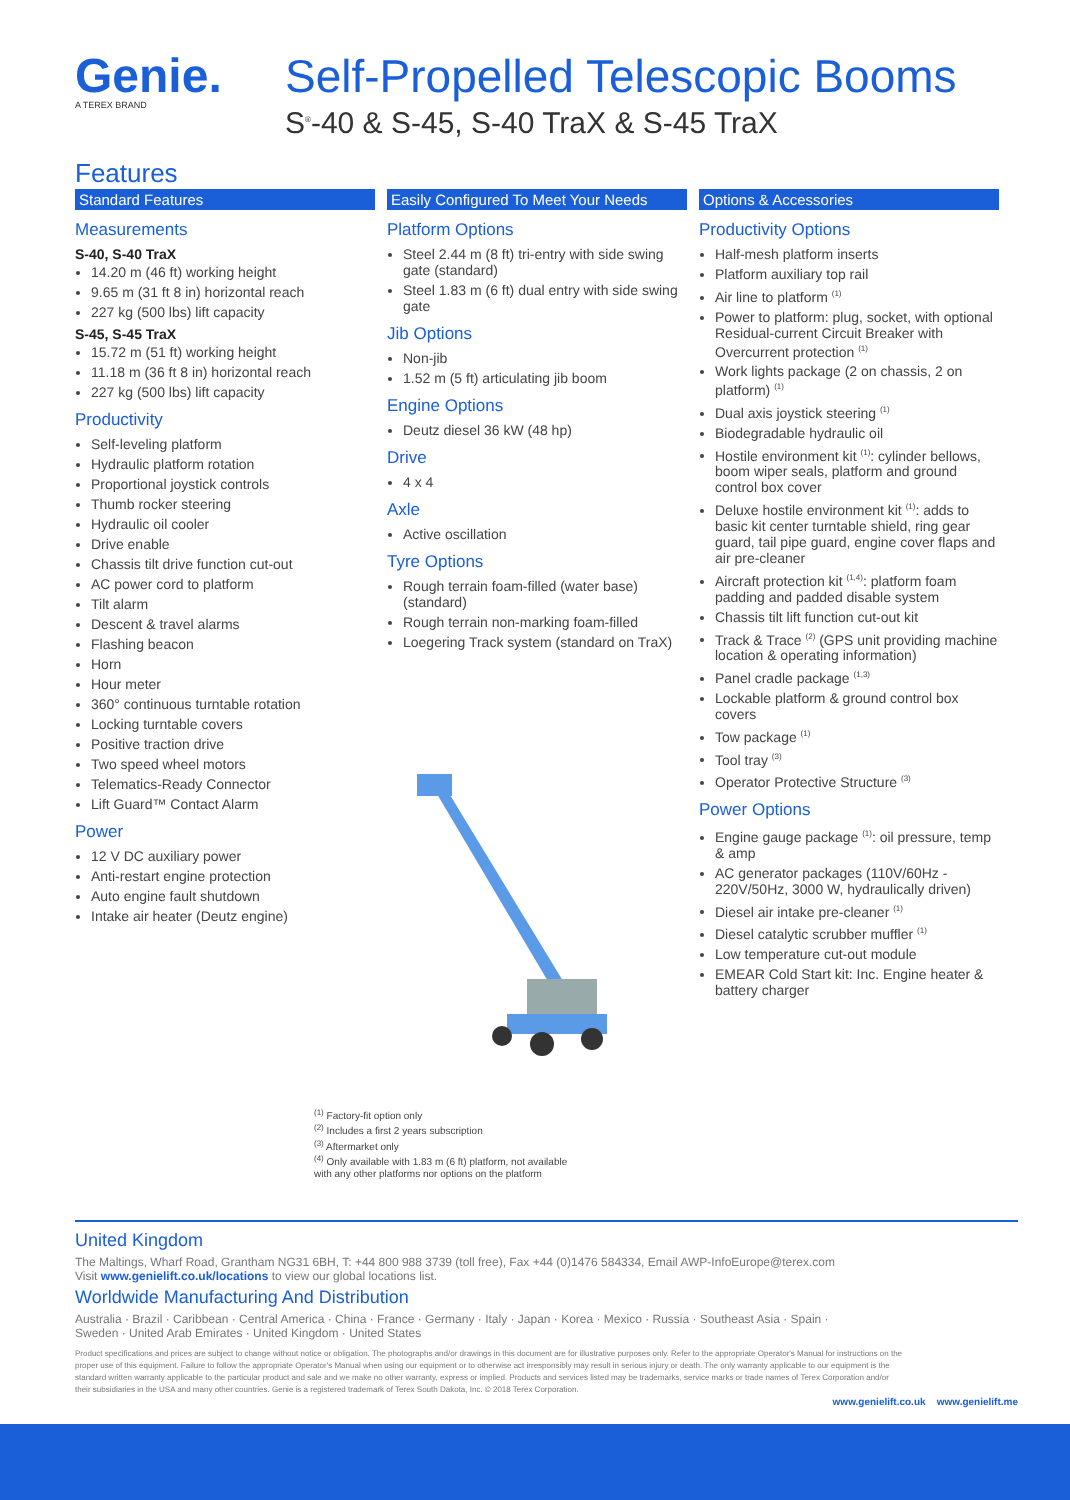Genie.
A TEREX BRAND
Self-Propelled Telescopic Booms
S<sup>®</sup>-40 & S-45, S-40 TraX & S-45 TraX
Features
Standard Features
Measurements
S-40, S-40 TraX
14.20 m (46 ft) working height
9.65 m (31 ft 8 in) horizontal reach
227 kg (500 lbs) lift capacity
S-45, S-45 TraX
15.72 m (51 ft) working height
11.18 m (36 ft 8 in) horizontal reach
227 kg (500 lbs) lift capacity
Productivity
Self-leveling platform
Hydraulic platform rotation
Proportional joystick controls
Thumb rocker steering
Hydraulic oil cooler
Drive enable
Chassis tilt drive function cut-out
AC power cord to platform
Tilt alarm
Descent & travel alarms
Flashing beacon
Horn
Hour meter
360° continuous turntable rotation
Locking turntable covers
Positive traction drive
Two speed wheel motors
Telematics-Ready Connector
Lift Guard™ Contact Alarm
Power
12 V DC auxiliary power
Anti-restart engine protection
Auto engine fault shutdown
Intake air heater (Deutz engine)
Easily Configured To Meet Your Needs
Platform Options
Steel 2.44 m (8 ft) tri-entry with side swing gate (standard)
Steel 1.83 m (6 ft) dual entry with side swing gate
Jib Options
Non-jib
1.52 m (5 ft) articulating jib boom
Engine Options
Deutz diesel 36 kW (48 hp)
Drive
4 x 4
Axle
Active oscillation
Tyre Options
Rough terrain foam-filled (water base) (standard)
Rough terrain non-marking foam-filled
Loegering Track system (standard on TraX)
Options & Accessories
Productivity Options
Half-mesh platform inserts
Platform auxiliary top rail
Air line to platform <sup>(1)</sup>
Power to platform: plug, socket, with optional Residual-current Circuit Breaker with Overcurrent protection <sup>(1)</sup>
Work lights package (2 on chassis, 2 on platform) <sup>(1)</sup>
Dual axis joystick steering <sup>(1)</sup>
Biodegradable hydraulic oil
Hostile environment kit <sup>(1)</sup>: cylinder bellows, boom wiper seals, platform and ground control box cover
Deluxe hostile environment kit <sup>(1)</sup>: adds to basic kit center turntable shield, ring gear guard, tail pipe guard, engine cover flaps and air pre-cleaner
Aircraft protection kit <sup>(1,4)</sup>: platform foam padding and padded disable system
Chassis tilt lift function cut-out kit
Track & Trace <sup>(2)</sup> (GPS unit providing machine location & operating information)
Panel cradle package <sup>(1,3)</sup>
Lockable platform & ground control box covers
Tow package <sup>(1)</sup>
Tool tray <sup>(3)</sup>
Operator Protective Structure <sup>(3)</sup>
Power Options
Engine gauge package <sup>(1)</sup>: oil pressure, temp & amp
AC generator packages (110V/60Hz - 220V/50Hz, 3000 W, hydraulically driven)
Diesel air intake pre-cleaner <sup>(1)</sup>
Diesel catalytic scrubber muffler <sup>(1)</sup>
Low temperature cut-out module
EMEAR Cold Start kit: Inc. Engine heater & battery charger
<sup>(1)</sup> Factory-fit option only
<sup>(2)</sup> Includes a first 2 years subscription
<sup>(3)</sup> Aftermarket only
<sup>(4)</sup> Only available with 1.83 m (6 ft) platform, not available
with any other platforms nor options on the platform
United Kingdom
The Maltings, Wharf Road, Grantham NG31 6BH, T: +44 800 988 3739 (toll free), Fax +44 (0)1476 584334, Email AWP-InfoEurope@terex.com
Visit www.genielift.co.uk/locations to view our global locations list.
Worldwide Manufacturing And Distribution
Australia · Brazil · Caribbean · Central America · China · France · Germany · Italy · Japan · Korea · Mexico · Russia · Southeast Asia · Spain ·
Sweden · United Arab Emirates · United Kingdom · United States
Product specifications and prices are subject to change without notice or obligation. The photographs and/or drawings in this document are for illustrative purposes only. Refer to the appropriate Operator's Manual for instructions on the proper use of this equipment. Failure to follow the appropriate Operator's Manual when using our equipment or to otherwise act irresponsibly may result in serious injury or death. The only warranty applicable to our equipment is the standard written warranty applicable to the particular product and sale and we make no other warranty, express or implied. Products and services listed may be trademarks, service marks or trade names of Terex Corporation and/or their subsidiaries in the USA and many other countries. Genie is a registered trademark of Terex South Dakota, Inc. © 2018 Terex Corporation.
www.genielift.co.uk www.genielift.me